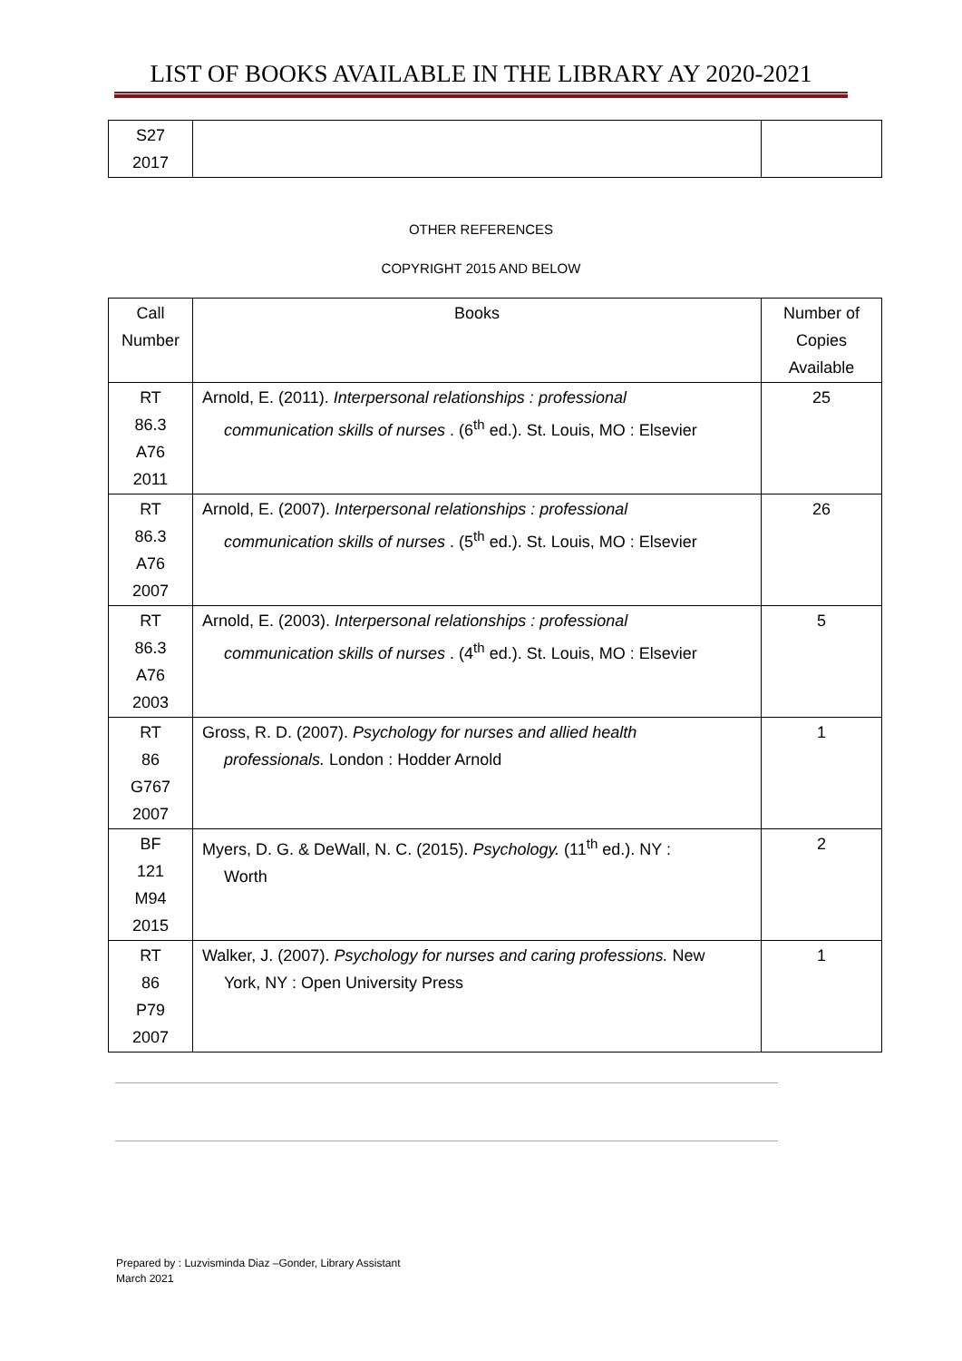LIST OF BOOKS AVAILABLE IN THE LIBRARY AY 2020-2021
| S27 2017 | | |
OTHER REFERENCES
COPYRIGHT 2015 AND BELOW
| Call Number | Books | Number of Copies Available |
| --- | --- | --- |
| RT 86.3 A76 2011 | Arnold, E. (2011). Interpersonal relationships : professional communication skills of nurses . (6<sup>th</sup> ed.). St. Louis, MO : Elsevier | 25 |
| RT 86.3 A76 2007 | Arnold, E. (2007). Interpersonal relationships : professional communication skills of nurses . (5<sup>th</sup> ed.). St. Louis, MO : Elsevier | 26 |
| RT 86.3 A76 2003 | Arnold, E. (2003). Interpersonal relationships : professional communication skills of nurses . (4<sup>th</sup> ed.). St. Louis, MO : Elsevier | 5 |
| RT 86 G767 2007 | Gross, R. D. (2007). Psychology for nurses and allied health professionals. London : Hodder Arnold | 1 |
| BF 121 M94 2015 | Myers, D. G. & DeWall, N. C. (2015). Psychology. (11<sup>th</sup> ed.). NY : Worth | 2 |
| RT 86 P79 2007 | Walker, J. (2007). Psychology for nurses and caring professions. New York, NY : Open University Press | 1 |
Prepared by : Luzvisminda Diaz –Gonder, Library Assistant
March 2021